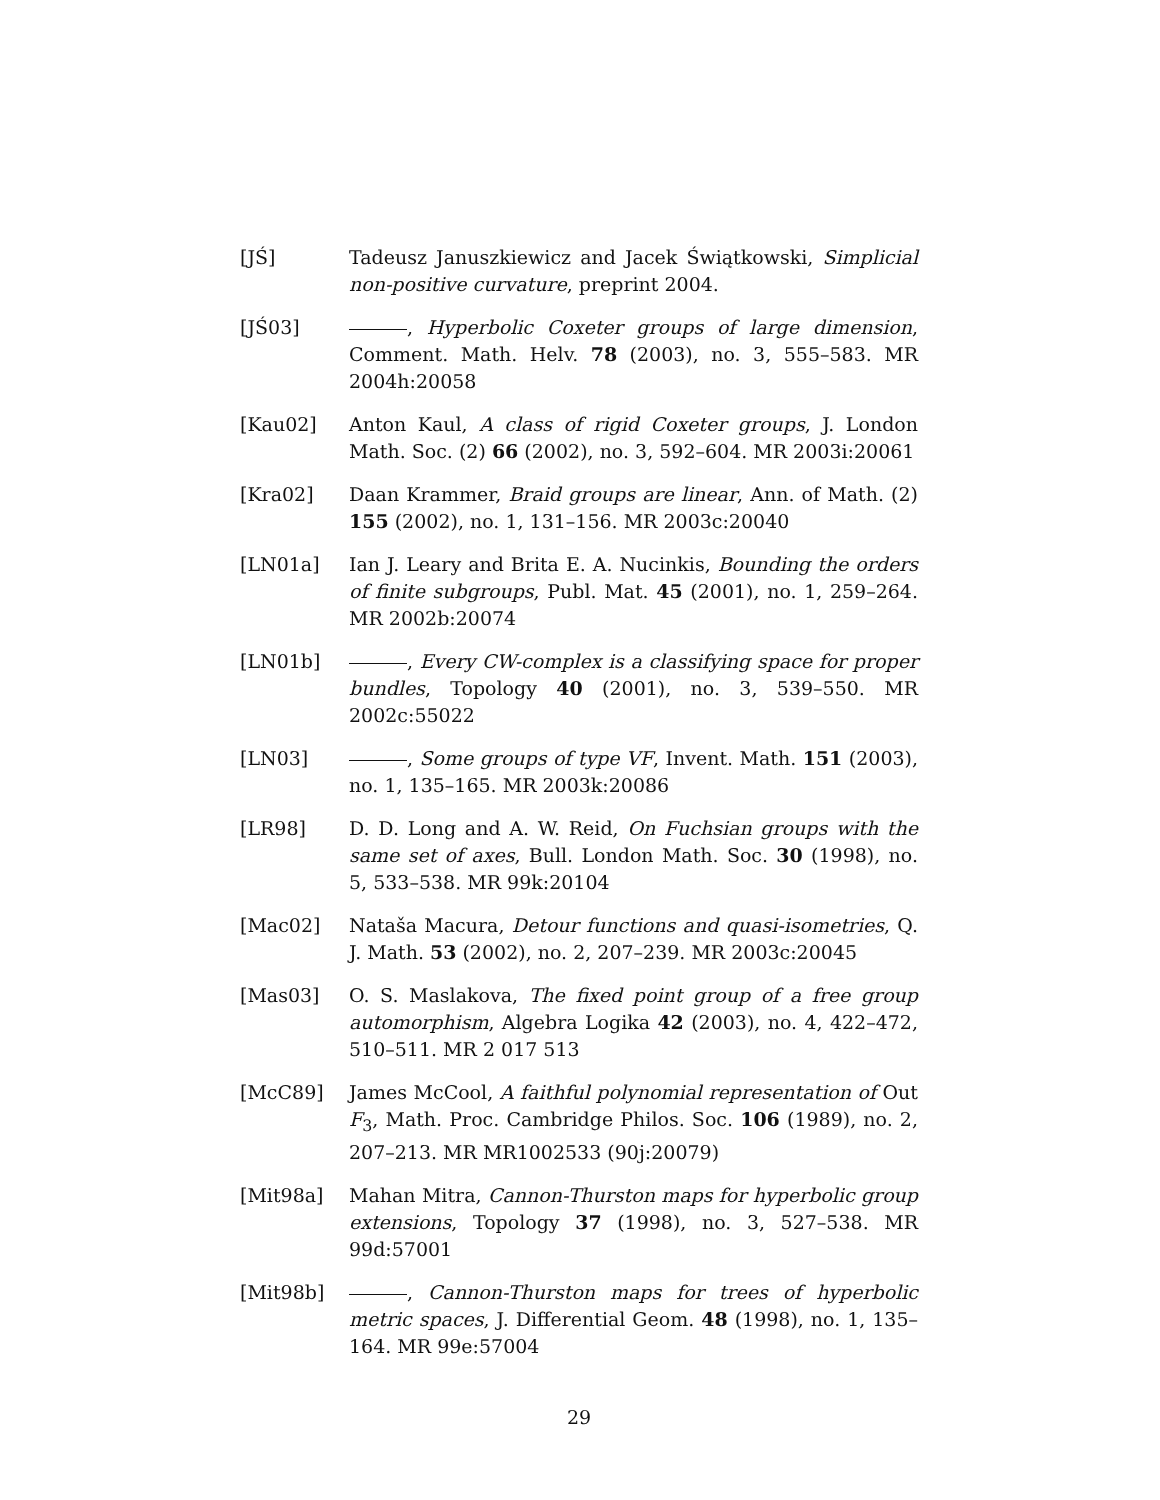[JŚ] Tadeusz Januszkiewicz and Jacek Świątkowski, Simplicial non-positive curvature, preprint 2004.
[JŚ03] , Hyperbolic Coxeter groups of large dimension, Comment. Math. Helv. 78 (2003), no. 3, 555–583. MR 2004h:20058
[Kau02] Anton Kaul, A class of rigid Coxeter groups, J. London Math. Soc. (2) 66 (2002), no. 3, 592–604. MR 2003i:20061
[Kra02] Daan Krammer, Braid groups are linear, Ann. of Math. (2) 155 (2002), no. 1, 131–156. MR 2003c:20040
[LN01a] Ian J. Leary and Brita E. A. Nucinkis, Bounding the orders of finite subgroups, Publ. Mat. 45 (2001), no. 1, 259–264. MR 2002b:20074
[LN01b] , Every CW-complex is a classifying space for proper bundles, Topology 40 (2001), no. 3, 539–550. MR 2002c:55022
[LN03] , Some groups of type VF, Invent. Math. 151 (2003), no. 1, 135–165. MR 2003k:20086
[LR98] D. D. Long and A. W. Reid, On Fuchsian groups with the same set of axes, Bull. London Math. Soc. 30 (1998), no. 5, 533–538. MR 99k:20104
[Mac02] Nataša Macura, Detour functions and quasi-isometries, Q. J. Math. 53 (2002), no. 2, 207–239. MR 2003c:20045
[Mas03] O. S. Maslakova, The fixed point group of a free group automorphism, Algebra Logika 42 (2003), no. 4, 422–472, 510–511. MR 2 017 513
[McC89] James McCool, A faithful polynomial representation of Out F<sub>3</sub>, Math. Proc. Cambridge Philos. Soc. 106 (1989), no. 2, 207–213. MR MR1002533 (90j:20079)
[Mit98a] Mahan Mitra, Cannon-Thurston maps for hyperbolic group extensions, Topology 37 (1998), no. 3, 527–538. MR 99d:57001
[Mit98b] , Cannon-Thurston maps for trees of hyperbolic metric spaces, J. Differential Geom. 48 (1998), no. 1, 135–164. MR 99e:57004
29